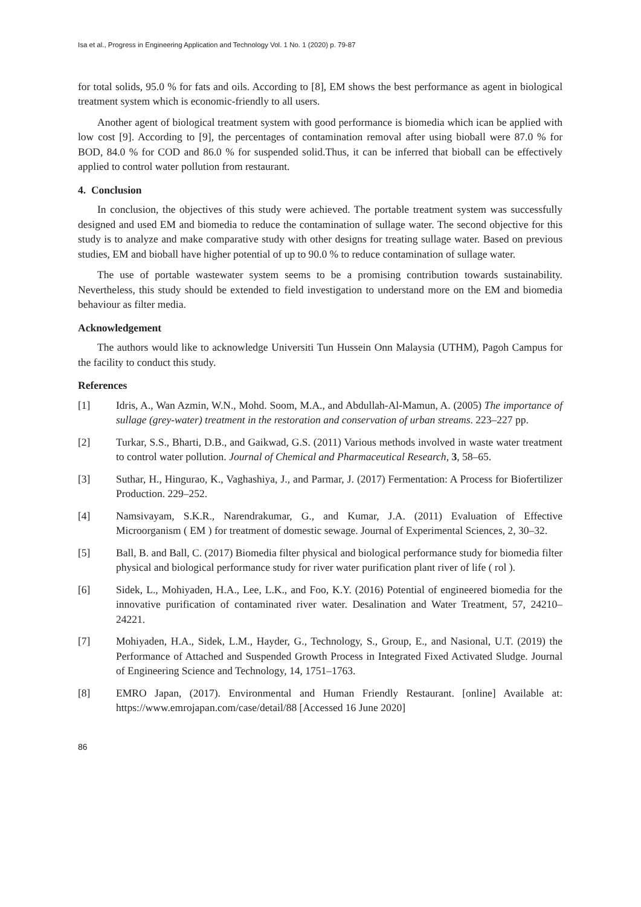Isa et al., Progress in Engineering Application and Technology Vol. 1 No. 1 (2020) p. 79-87
for total solids, 95.0 % for fats and oils. According to [8], EM shows the best performance as agent in biological treatment system which is economic-friendly to all users.
Another agent of biological treatment system with good performance is biomedia which ican be applied with low cost [9]. According to [9], the percentages of contamination removal after using bioball were 87.0 % for BOD, 84.0 % for COD and 86.0 % for suspended solid.Thus, it can be inferred that bioball can be effectively applied to control water pollution from restaurant.
4. Conclusion
In conclusion, the objectives of this study were achieved. The portable treatment system was successfully designed and used EM and biomedia to reduce the contamination of sullage water. The second objective for this study is to analyze and make comparative study with other designs for treating sullage water. Based on previous studies, EM and bioball have higher potential of up to 90.0 % to reduce contamination of sullage water.
The use of portable wastewater system seems to be a promising contribution towards sustainability. Nevertheless, this study should be extended to field investigation to understand more on the EM and biomedia behaviour as filter media.
Acknowledgement
The authors would like to acknowledge Universiti Tun Hussein Onn Malaysia (UTHM), Pagoh Campus for the facility to conduct this study.
References
[1] Idris, A., Wan Azmin, W.N., Mohd. Soom, M.A., and Abdullah-Al-Mamun, A. (2005) The importance of sullage (grey-water) treatment in the restoration and conservation of urban streams. 223–227 pp.
[2] Turkar, S.S., Bharti, D.B., and Gaikwad, G.S. (2011) Various methods involved in waste water treatment to control water pollution. Journal of Chemical and Pharmaceutical Research, 3, 58–65.
[3] Suthar, H., Hingurao, K., Vaghashiya, J., and Parmar, J. (2017) Fermentation: A Process for Biofertilizer Production. 229–252.
[4] Namsivayam, S.K.R., Narendrakumar, G., and Kumar, J.A. (2011) Evaluation of Effective Microorganism ( EM ) for treatment of domestic sewage. Journal of Experimental Sciences, 2, 30–32.
[5] Ball, B. and Ball, C. (2017) Biomedia filter physical and biological performance study for biomedia filter physical and biological performance study for river water purification plant river of life ( rol ).
[6] Sidek, L., Mohiyaden, H.A., Lee, L.K., and Foo, K.Y. (2016) Potential of engineered biomedia for the innovative purification of contaminated river water. Desalination and Water Treatment, 57, 24210–24221.
[7] Mohiyaden, H.A., Sidek, L.M., Hayder, G., Technology, S., Group, E., and Nasional, U.T. (2019) the Performance of Attached and Suspended Growth Process in Integrated Fixed Activated Sludge. Journal of Engineering Science and Technology, 14, 1751–1763.
[8] EMRO Japan, (2017). Environmental and Human Friendly Restaurant. [online] Available at: https://www.emrojapan.com/case/detail/88 [Accessed 16 June 2020]
86